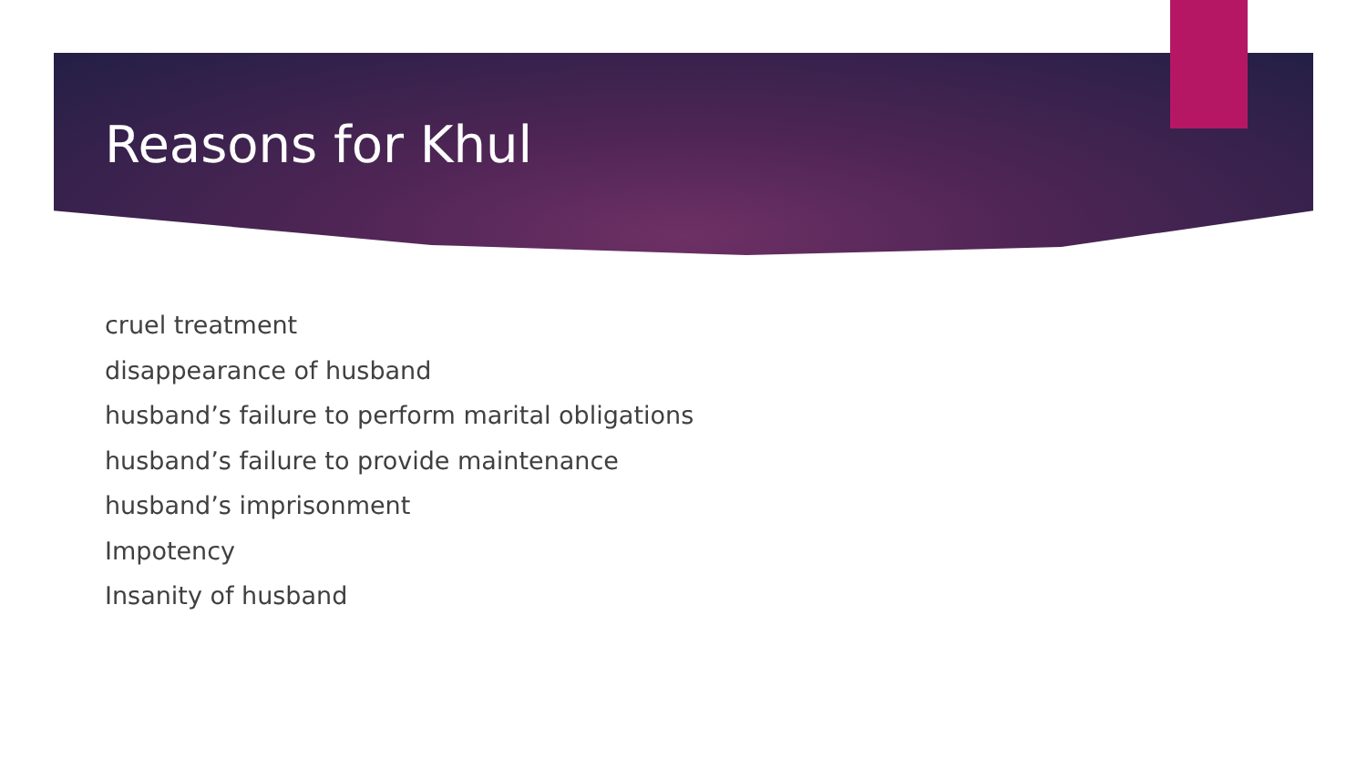Reasons for Khul
cruel treatment
disappearance of husband
husband’s failure to perform marital obligations
husband’s failure to provide maintenance
husband’s imprisonment
Impotency
Insanity of husband